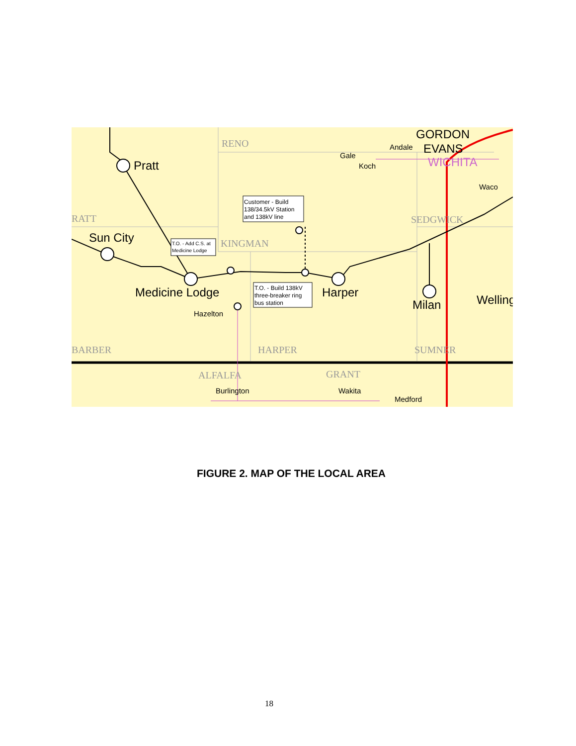Pratt
Sun City
Medicine Lodge
Harper
Milan
Welling
GORDON
EVANS
WICHITA
Hazelton
Burlington
Wakita
Medford
Andale
Gale
Koch
Waco
RENO
RATT
KINGMAN
SEDGWICK
BARBER
HARPER
SUMNER
ALFALFA
GRANT
Customer - Build
138/34.5kV Station
and 138kV line
T.O. - Add C.S. at
Medicine Lodge
T.O. - Build 138kV
three-breaker ring
bus station
FIGURE 2. MAP OF THE LOCAL AREA
18